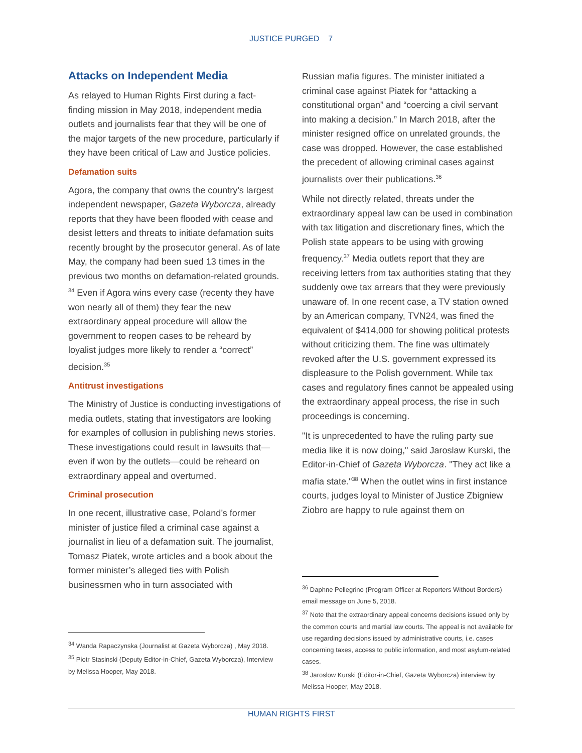JUSTICE PURGED 7
Attacks on Independent Media
As relayed to Human Rights First during a fact-finding mission in May 2018, independent media outlets and journalists fear that they will be one of the major targets of the new procedure, particularly if they have been critical of Law and Justice policies.
Defamation suits
Agora, the company that owns the country’s largest independent newspaper, Gazeta Wyborcza, already reports that they have been flooded with cease and desist letters and threats to initiate defamation suits recently brought by the prosecutor general. As of late May, the company had been sued 13 times in the previous two months on defamation-related grounds. <sup>34</sup> Even if Agora wins every case (recenty they have won nearly all of them) they fear the new extraordinary appeal procedure will allow the government to reopen cases to be reheard by loyalist judges more likely to render a “correct” decision.<sup>35</sup>
Antitrust investigations
The Ministry of Justice is conducting investigations of media outlets, stating that investigators are looking for examples of collusion in publishing news stories. These investigations could result in lawsuits that—even if won by the outlets—could be reheard on extraordinary appeal and overturned.
Criminal prosecution
In one recent, illustrative case, Poland’s former minister of justice filed a criminal case against a journalist in lieu of a defamation suit. The journalist, Tomasz Piatek, wrote articles and a book about the former minister’s alleged ties with Polish businessmen who in turn associated with
<sup>34</sup> Wanda Rapaczynska (Journalist at Gazeta Wyborcza) , May 2018.
<sup>35</sup> Piotr Stasinski (Deputy Editor-in-Chief, Gazeta Wyborcza), Interview by Melissa Hooper, May 2018.
Russian mafia figures. The minister initiated a criminal case against Piatek for “attacking a constitutional organ” and “coercing a civil servant into making a decision.” In March 2018, after the minister resigned office on unrelated grounds, the case was dropped. However, the case established the precedent of allowing criminal cases against journalists over their publications.<sup>36</sup>
While not directly related, threats under the extraordinary appeal law can be used in combination with tax litigation and discretionary fines, which the Polish state appears to be using with growing frequency.<sup>37</sup> Media outlets report that they are receiving letters from tax authorities stating that they suddenly owe tax arrears that they were previously unaware of. In one recent case, a TV station owned by an American company, TVN24, was fined the equivalent of $414,000 for showing political protests without criticizing them. The fine was ultimately revoked after the U.S. government expressed its displeasure to the Polish government. While tax cases and regulatory fines cannot be appealed using the extraordinary appeal process, the rise in such proceedings is concerning.
"It is unprecedented to have the ruling party sue media like it is now doing," said Jaroslaw Kurski, the Editor-in-Chief of Gazeta Wyborcza. "They act like a mafia state."<sup>38</sup> When the outlet wins in first instance courts, judges loyal to Minister of Justice Zbigniew Ziobro are happy to rule against them on
<sup>36</sup> Daphne Pellegrino (Program Officer at Reporters Without Borders) email message on June 5, 2018.
<sup>37</sup> Note that the extraordinary appeal concerns decisions issued only by the common courts and martial law courts. The appeal is not available for use regarding decisions issued by administrative courts, i.e. cases concerning taxes, access to public information, and most asylum-related cases.
<sup>38</sup> Jaroslow Kurski (Editor-in-Chief, Gazeta Wyborcza) interview by Melissa Hooper, May 2018.
HUMAN RIGHTS FIRST